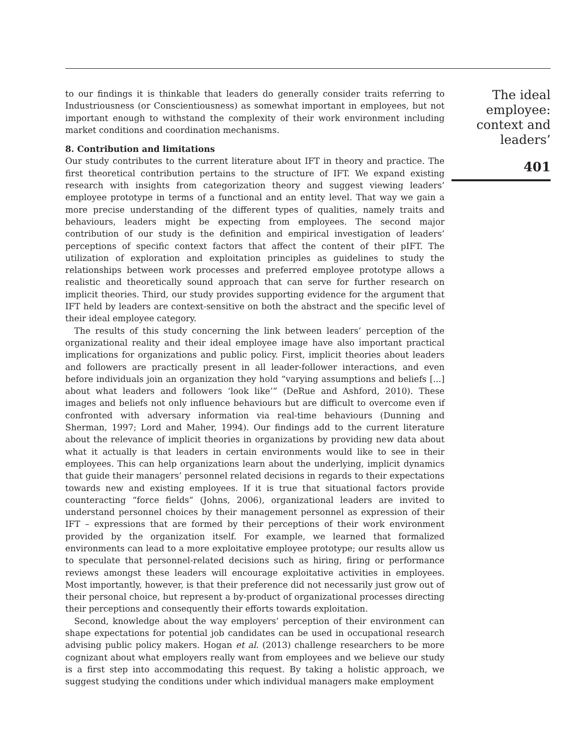to our findings it is thinkable that leaders do generally consider traits referring to Industriousness (or Conscientiousness) as somewhat important in employees, but not important enough to withstand the complexity of their work environment including market conditions and coordination mechanisms.
8. Contribution and limitations
Our study contributes to the current literature about IFT in theory and practice. The first theoretical contribution pertains to the structure of IFT. We expand existing research with insights from categorization theory and suggest viewing leaders’ employee prototype in terms of a functional and an entity level. That way we gain a more precise understanding of the different types of qualities, namely traits and behaviours, leaders might be expecting from employees. The second major contribution of our study is the definition and empirical investigation of leaders’ perceptions of specific context factors that affect the content of their pIFT. The utilization of exploration and exploitation principles as guidelines to study the relationships between work processes and preferred employee prototype allows a realistic and theoretically sound approach that can serve for further research on implicit theories. Third, our study provides supporting evidence for the argument that IFT held by leaders are context-sensitive on both the abstract and the specific level of their ideal employee category.
The results of this study concerning the link between leaders’ perception of the organizational reality and their ideal employee image have also important practical implications for organizations and public policy. First, implicit theories about leaders and followers are practically present in all leader-follower interactions, and even before individuals join an organization they hold “varying assumptions and beliefs [...] about what leaders and followers ‘look like’” (DeRue and Ashford, 2010). These images and beliefs not only influence behaviours but are difficult to overcome even if confronted with adversary information via real-time behaviours (Dunning and Sherman, 1997; Lord and Maher, 1994). Our findings add to the current literature about the relevance of implicit theories in organizations by providing new data about what it actually is that leaders in certain environments would like to see in their employees. This can help organizations learn about the underlying, implicit dynamics that guide their managers’ personnel related decisions in regards to their expectations towards new and existing employees. If it is true that situational factors provide counteracting “force fields” (Johns, 2006), organizational leaders are invited to understand personnel choices by their management personnel as expression of their IFT – expressions that are formed by their perceptions of their work environment provided by the organization itself. For example, we learned that formalized environments can lead to a more exploitative employee prototype; our results allow us to speculate that personnel-related decisions such as hiring, firing or performance reviews amongst these leaders will encourage exploitative activities in employees. Most importantly, however, is that their preference did not necessarily just grow out of their personal choice, but represent a by-product of organizational processes directing their perceptions and consequently their efforts towards exploitation.
Second, knowledge about the way employers’ perception of their environment can shape expectations for potential job candidates can be used in occupational research advising public policy makers. Hogan et al. (2013) challenge researchers to be more cognizant about what employers really want from employees and we believe our study is a first step into accommodating this request. By taking a holistic approach, we suggest studying the conditions under which individual managers make employment
The ideal
employee:
context and
leaders’
401